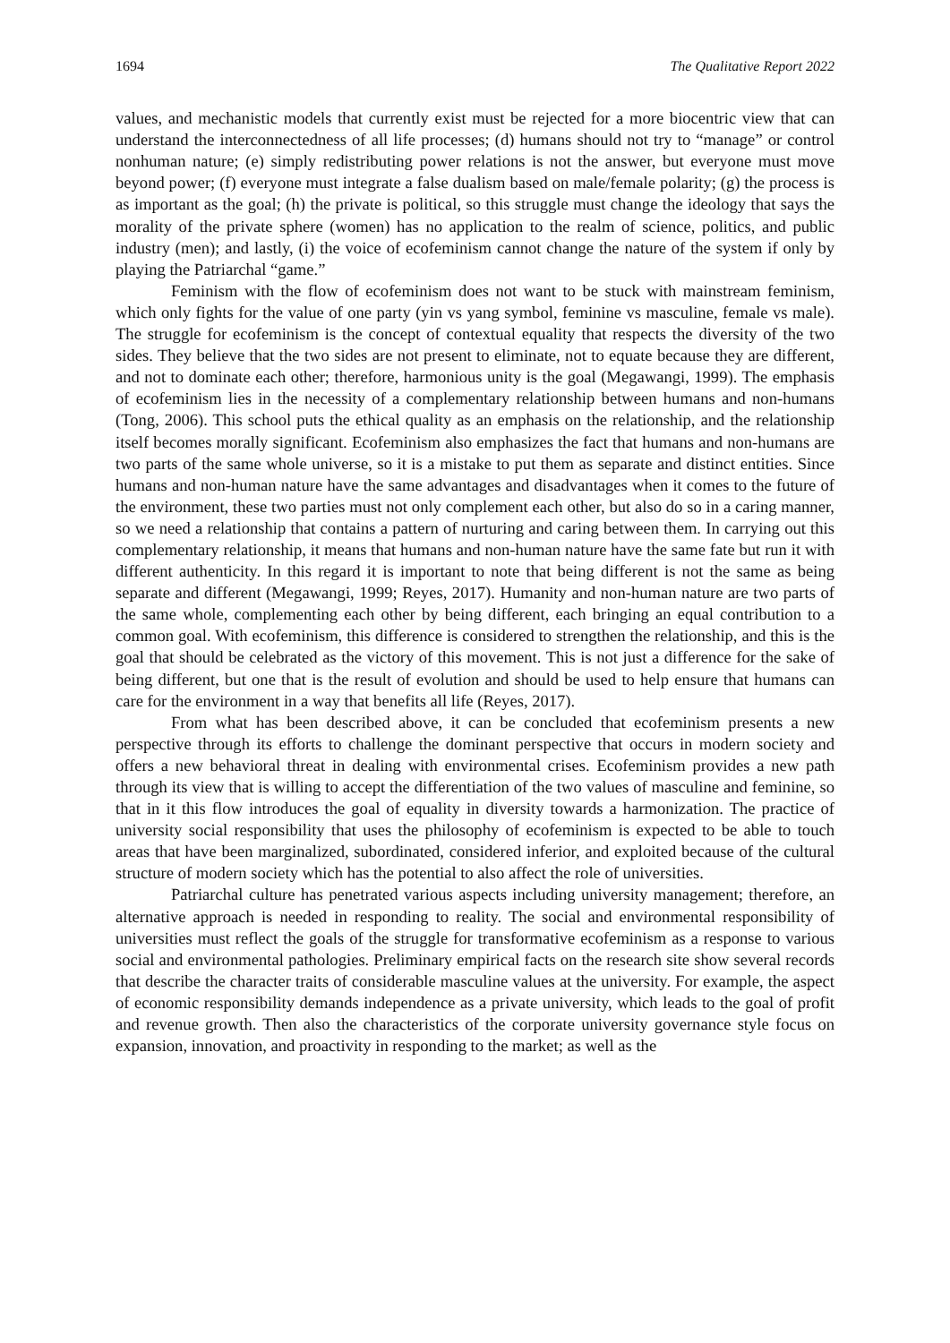1694 The Qualitative Report 2022
values, and mechanistic models that currently exist must be rejected for a more biocentric view that can understand the interconnectedness of all life processes; (d) humans should not try to “manage” or control nonhuman nature; (e) simply redistributing power relations is not the answer, but everyone must move beyond power; (f) everyone must integrate a false dualism based on male/female polarity; (g) the process is as important as the goal; (h) the private is political, so this struggle must change the ideology that says the morality of the private sphere (women) has no application to the realm of science, politics, and public industry (men); and lastly, (i) the voice of ecofeminism cannot change the nature of the system if only by playing the Patriarchal “game.”
Feminism with the flow of ecofeminism does not want to be stuck with mainstream feminism, which only fights for the value of one party (yin vs yang symbol, feminine vs masculine, female vs male). The struggle for ecofeminism is the concept of contextual equality that respects the diversity of the two sides. They believe that the two sides are not present to eliminate, not to equate because they are different, and not to dominate each other; therefore, harmonious unity is the goal (Megawangi, 1999). The emphasis of ecofeminism lies in the necessity of a complementary relationship between humans and non-humans (Tong, 2006). This school puts the ethical quality as an emphasis on the relationship, and the relationship itself becomes morally significant. Ecofeminism also emphasizes the fact that humans and non-humans are two parts of the same whole universe, so it is a mistake to put them as separate and distinct entities. Since humans and non-human nature have the same advantages and disadvantages when it comes to the future of the environment, these two parties must not only complement each other, but also do so in a caring manner, so we need a relationship that contains a pattern of nurturing and caring between them. In carrying out this complementary relationship, it means that humans and non-human nature have the same fate but run it with different authenticity. In this regard it is important to note that being different is not the same as being separate and different (Megawangi, 1999; Reyes, 2017). Humanity and non-human nature are two parts of the same whole, complementing each other by being different, each bringing an equal contribution to a common goal. With ecofeminism, this difference is considered to strengthen the relationship, and this is the goal that should be celebrated as the victory of this movement. This is not just a difference for the sake of being different, but one that is the result of evolution and should be used to help ensure that humans can care for the environment in a way that benefits all life (Reyes, 2017).
From what has been described above, it can be concluded that ecofeminism presents a new perspective through its efforts to challenge the dominant perspective that occurs in modern society and offers a new behavioral threat in dealing with environmental crises. Ecofeminism provides a new path through its view that is willing to accept the differentiation of the two values of masculine and feminine, so that in it this flow introduces the goal of equality in diversity towards a harmonization. The practice of university social responsibility that uses the philosophy of ecofeminism is expected to be able to touch areas that have been marginalized, subordinated, considered inferior, and exploited because of the cultural structure of modern society which has the potential to also affect the role of universities.
Patriarchal culture has penetrated various aspects including university management; therefore, an alternative approach is needed in responding to reality. The social and environmental responsibility of universities must reflect the goals of the struggle for transformative ecofeminism as a response to various social and environmental pathologies. Preliminary empirical facts on the research site show several records that describe the character traits of considerable masculine values at the university. For example, the aspect of economic responsibility demands independence as a private university, which leads to the goal of profit and revenue growth. Then also the characteristics of the corporate university governance style focus on expansion, innovation, and proactivity in responding to the market; as well as the